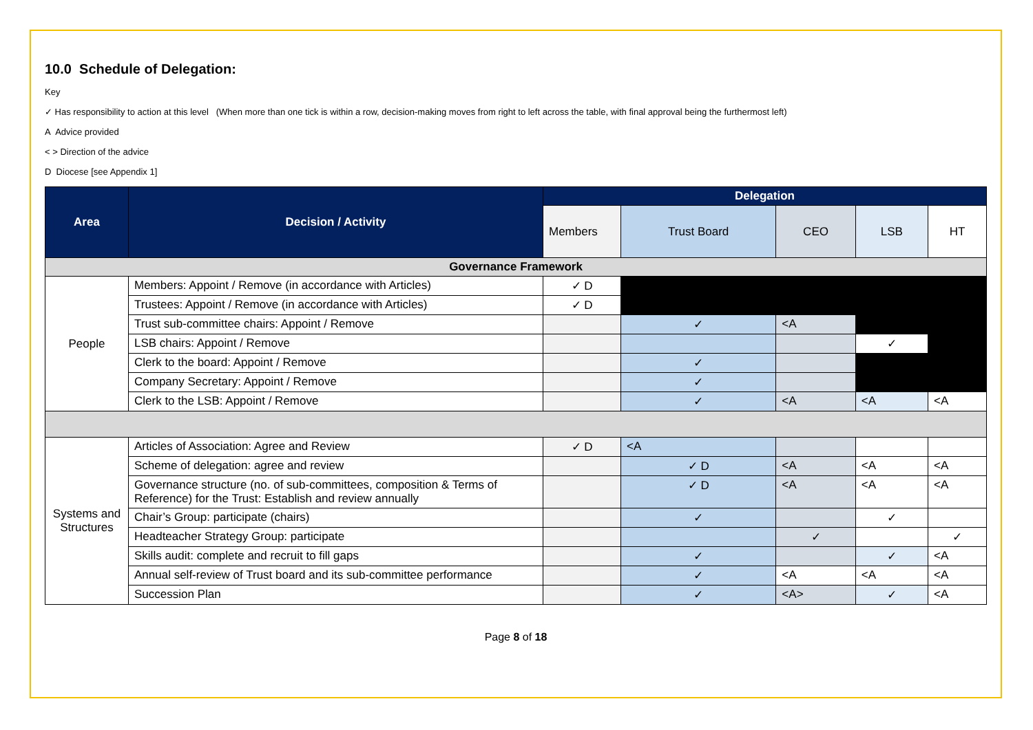10.0 Schedule of Delegation:
Key
✓ Has responsibility to action at this level (When more than one tick is within a row, decision-making moves from right to left across the table, with final approval being the furthermost left)
A Advice provided
< > Direction of the advice
D Diocese [see Appendix 1]
| Area | Decision / Activity | Delegation | | | | |
| --- | --- | --- | --- | --- | --- | --- |
| | | Members | Trust Board | CEO | LSB | HT |
| Governance Framework | | | | | | |
| People | Members: Appoint / Remove (in accordance with Articles) | ✓ D | | | | |
| | Trustees: Appoint / Remove (in accordance with Articles) | ✓ D | | | | |
| | Trust sub-committee chairs: Appoint / Remove | | ✓ | <A | | |
| | LSB chairs: Appoint / Remove | | | | ✓ | |
| | Clerk to the board: Appoint / Remove | | ✓ | | | |
| | Company Secretary: Appoint / Remove | | ✓ | | | |
| | Clerk to the LSB: Appoint / Remove | | ✓ | <A | <A | <A |
| Systems and Structures | Articles of Association: Agree and Review | ✓ D | <A | | | |
| | Scheme of delegation: agree and review | | ✓ D | <A | <A | <A |
| | Governance structure (no. of sub-committees, composition & Terms of Reference) for the Trust: Establish and review annually | | ✓ D | <A | <A | <A |
| | Chair’s Group: participate (chairs) | | ✓ | | ✓ | |
| | Headteacher Strategy Group: participate | | | ✓ | | ✓ |
| | Skills audit: complete and recruit to fill gaps | | ✓ | | ✓ | <A |
| | Annual self-review of Trust board and its sub-committee performance | | ✓ | <A | <A | <A |
| | Succession Plan | | ✓ | <A> | ✓ | <A |
Page 8 of 18